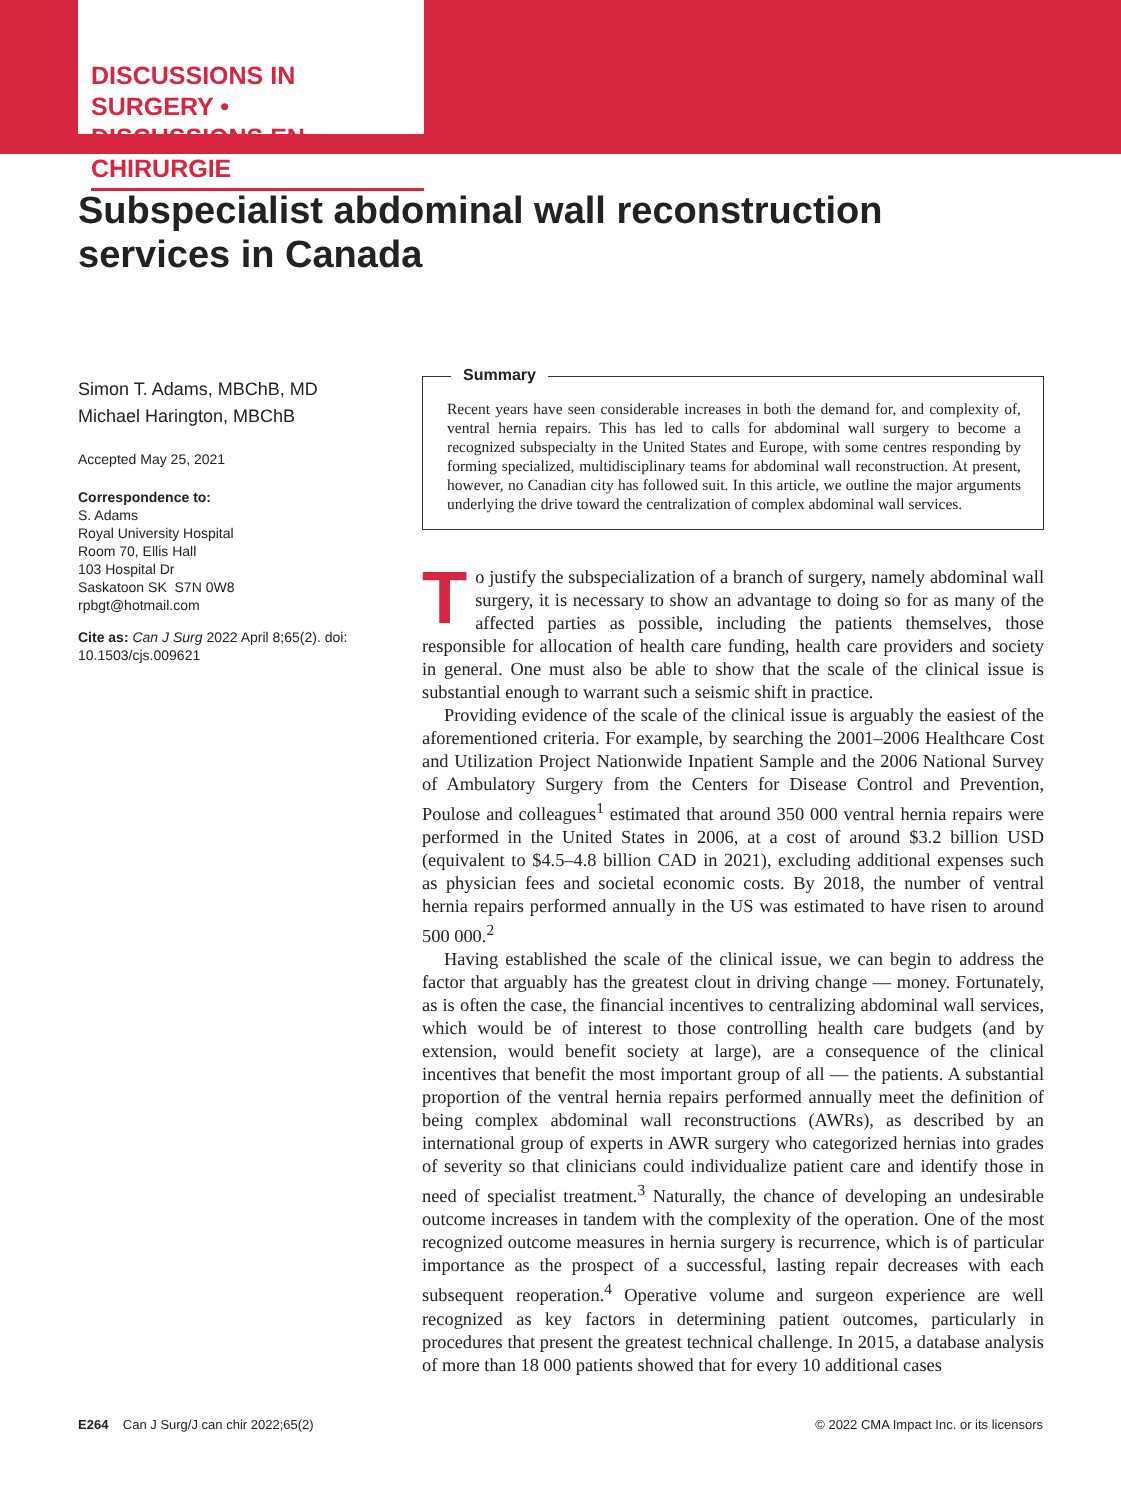DISCUSSIONS IN SURGERY •
DISCUSSIONS EN CHIRURGIE
Subspecialist abdominal wall reconstruction services in Canada
Simon T. Adams, MBChB, MD
Michael Harington, MBChB
Accepted May 25, 2021
Correspondence to:
S. Adams
Royal University Hospital
Room 70, Ellis Hall
103 Hospital Dr
Saskatoon SK S7N 0W8
rpbgt@hotmail.com
Cite as: Can J Surg 2022 April 8;65(2). doi: 10.1503/cjs.009621
Summary
Recent years have seen considerable increases in both the demand for, and complexity of, ventral hernia repairs. This has led to calls for abdominal wall surgery to become a recognized subspecialty in the United States and Europe, with some centres responding by forming specialized, multidisciplinary teams for abdominal wall reconstruction. At present, however, no Canadian city has followed suit. In this article, we outline the major arguments underlying the drive toward the centralization of complex abdominal wall services.
To justify the subspecialization of a branch of surgery, namely abdominal wall surgery, it is necessary to show an advantage to doing so for as many of the affected parties as possible, including the patients themselves, those responsible for allocation of health care funding, health care providers and society in general. One must also be able to show that the scale of the clinical issue is substantial enough to warrant such a seismic shift in practice.
Providing evidence of the scale of the clinical issue is arguably the easiest of the aforementioned criteria. For example, by searching the 2001–2006 Healthcare Cost and Utilization Project Nationwide Inpatient Sample and the 2006 National Survey of Ambulatory Surgery from the Centers for Disease Control and Prevention, Poulose and colleagues<sup>1</sup> estimated that around 350 000 ventral hernia repairs were performed in the United States in 2006, at a cost of around $3.2 billion USD (equivalent to $4.5–4.8 billion CAD in 2021), excluding additional expenses such as physician fees and societal economic costs. By 2018, the number of ventral hernia repairs performed annually in the US was estimated to have risen to around 500 000.<sup>2</sup>
Having established the scale of the clinical issue, we can begin to address the factor that arguably has the greatest clout in driving change — money. Fortunately, as is often the case, the financial incentives to centralizing abdominal wall services, which would be of interest to those controlling health care budgets (and by extension, would benefit society at large), are a consequence of the clinical incentives that benefit the most important group of all — the patients. A substantial proportion of the ventral hernia repairs performed annually meet the definition of being complex abdominal wall reconstructions (AWRs), as described by an international group of experts in AWR surgery who categorized hernias into grades of severity so that clinicians could individualize patient care and identify those in need of specialist treatment.<sup>3</sup> Naturally, the chance of developing an undesirable outcome increases in tandem with the complexity of the operation. One of the most recognized outcome measures in hernia surgery is recurrence, which is of particular importance as the prospect of a successful, lasting repair decreases with each subsequent reoperation.<sup>4</sup> Operative volume and surgeon experience are well recognized as key factors in determining patient outcomes, particularly in procedures that present the greatest technical challenge. In 2015, a database analysis of more than 18 000 patients showed that for every 10 additional cases
E264 Can J Surg/J can chir 2022;65(2) © 2022 CMA Impact Inc. or its licensors